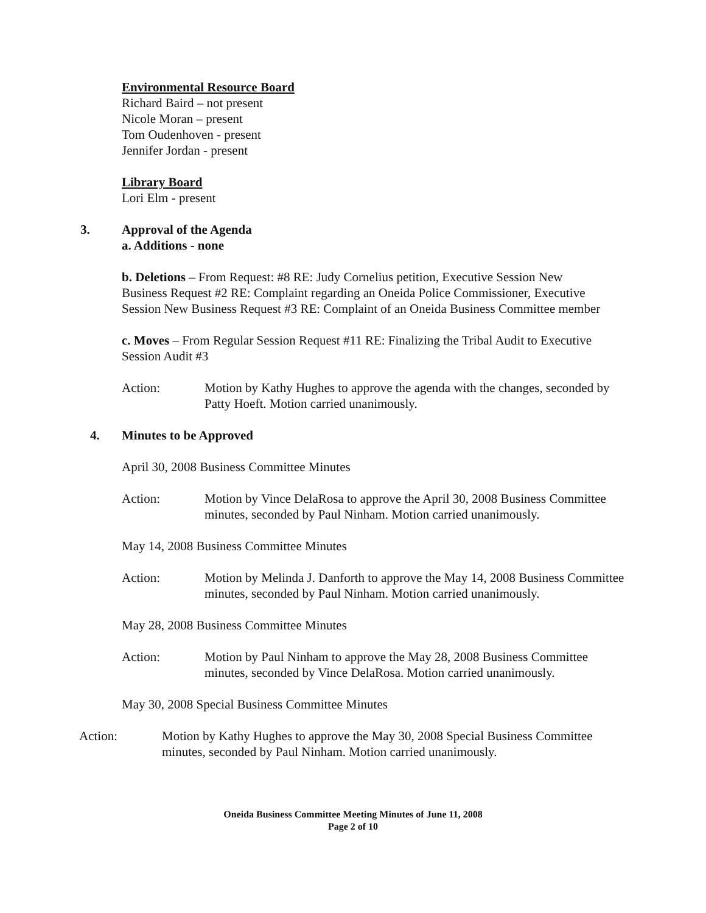Environmental Resource Board
Richard Baird – not present
Nicole Moran – present
Tom Oudenhoven - present
Jennifer Jordan - present
Library Board
Lori Elm - present
3. Approval of the Agenda
a. Additions - none
b. Deletions – From Request: #8 RE: Judy Cornelius petition, Executive Session New Business Request #2 RE: Complaint regarding an Oneida Police Commissioner, Executive Session New Business Request #3 RE: Complaint of an Oneida Business Committee member
c. Moves – From Regular Session Request #11 RE: Finalizing the Tribal Audit to Executive Session Audit #3
Action: Motion by Kathy Hughes to approve the agenda with the changes, seconded by Patty Hoeft. Motion carried unanimously.
4. Minutes to be Approved
April 30, 2008 Business Committee Minutes
Action: Motion by Vince DelaRosa to approve the April 30, 2008 Business Committee minutes, seconded by Paul Ninham. Motion carried unanimously.
May 14, 2008 Business Committee Minutes
Action: Motion by Melinda J. Danforth to approve the May 14, 2008 Business Committee minutes, seconded by Paul Ninham. Motion carried unanimously.
May 28, 2008 Business Committee Minutes
Action: Motion by Paul Ninham to approve the May 28, 2008 Business Committee minutes, seconded by Vince DelaRosa. Motion carried unanimously.
May 30, 2008 Special Business Committee Minutes
Action: Motion by Kathy Hughes to approve the May 30, 2008 Special Business Committee minutes, seconded by Paul Ninham. Motion carried unanimously.
Oneida Business Committee Meeting Minutes of June 11, 2008
Page 2 of 10